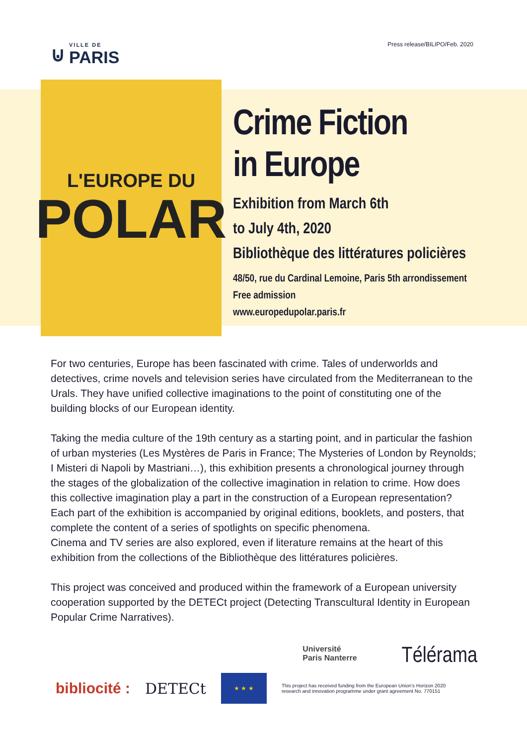⊍
VILLE DE
PARIS
Press release/BILIPO/Feb. 2020
L'EUROPE DU
POLAR
Crime Fiction
in Europe
Exhibition from March 6th
to July 4th, 2020
Bibliothèque des littératures policières
48/50, rue du Cardinal Lemoine, Paris 5th arrondissement
Free admission
www.europedupolar.paris.fr
For two centuries, Europe has been fascinated with crime. Tales of underworlds and detectives, crime novels and television series have circulated from the Mediterranean to the Urals. They have unified collective imaginations to the point of constituting one of the building blocks of our European identity.
Taking the media culture of the 19th century as a starting point, and in particular the fashion of urban mysteries (Les Mystères de Paris in France; The Mysteries of London by Reynolds; I Misteri di Napoli by Mastriani…), this exhibition presents a chronological journey through the stages of the globalization of the collective imagination in relation to crime. How does this collective imagination play a part in the construction of a European representation?
Each part of the exhibition is accompanied by original editions, booklets, and posters, that complete the content of a series of spotlights on specific phenomena.
Cinema and TV series are also explored, even if literature remains at the heart of this exhibition from the collections of the Bibliothèque des littératures policières.
This project was conceived and produced within the framework of a European university cooperation supported by the DETECt project (Detecting Transcultural Identity in European Popular Crime Narratives).
Université
Paris Nanterre
Télérama
bibliocité : DETECt
★ ★ ★
This project has received funding from the European Union's Horizon 2020
research and innovation programme under grant agreement No. 770151